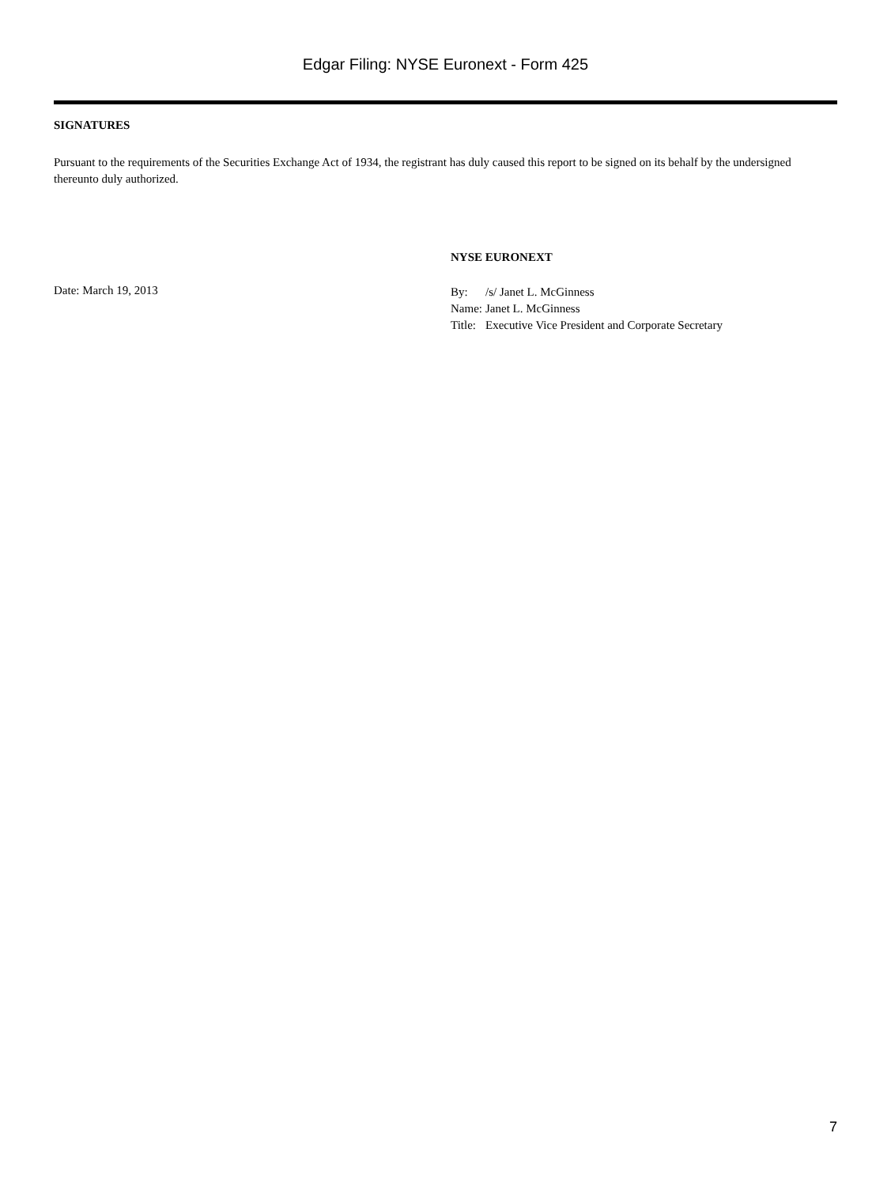Edgar Filing: NYSE Euronext - Form 425
SIGNATURES
Pursuant to the requirements of the Securities Exchange Act of 1934, the registrant has duly caused this report to be signed on its behalf by the undersigned thereunto duly authorized.
Date: March 19, 2013
NYSE EURONEXT
| By: | /s/ Janet L. McGinness |
| Name: | Janet L. McGinness |
| Title: | Executive Vice President and Corporate Secretary |
7